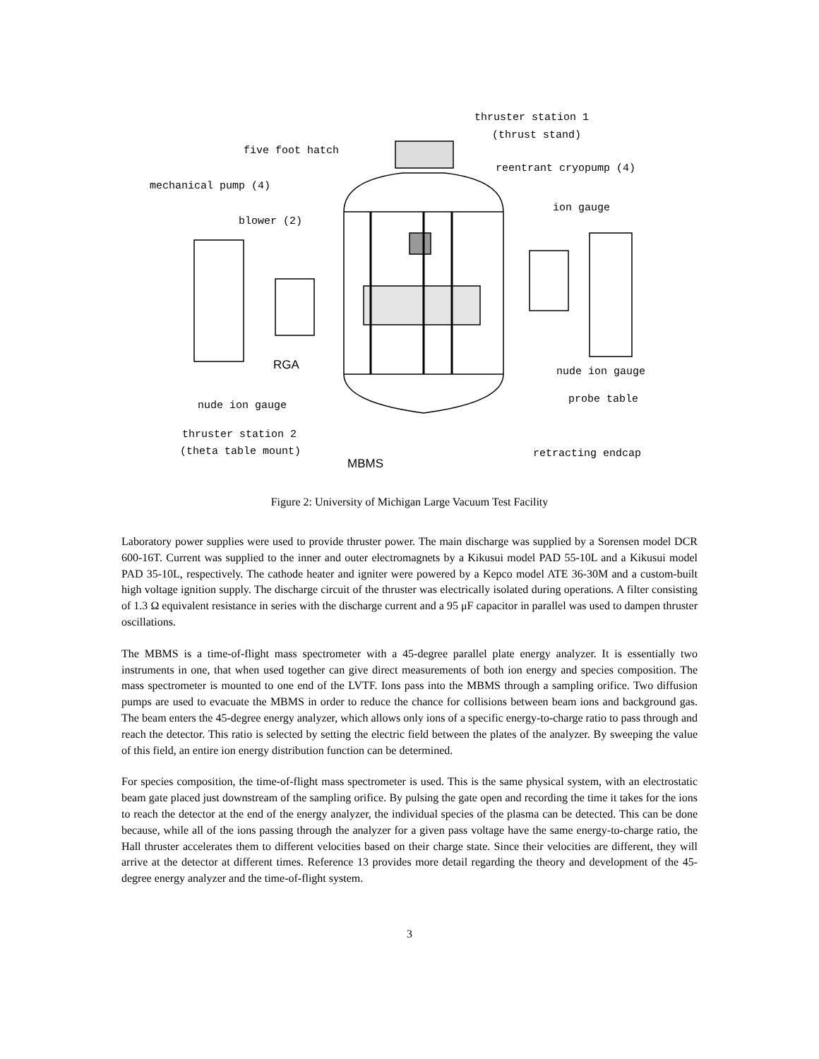thruster station 1
(thrust stand)
five foot hatch
reentrant cryopump (4)
mechanical pump (4)
ion gauge
blower (2)
RGA nude ion gauge
probe table
nude ion gauge
thruster station 2
(theta table mount) retracting endcap
MBMS
Figure 2: University of Michigan Large Vacuum Test Facility
Laboratory power supplies were used to provide thruster power. The main discharge was supplied by a Sorensen model DCR 600-16T. Current was supplied to the inner and outer electromagnets by a Kikusui model PAD 55-10L and a Kikusui model PAD 35-10L, respectively. The cathode heater and igniter were powered by a Kepco model ATE 36-30M and a custom-built high voltage ignition supply. The discharge circuit of the thruster was electrically isolated during operations. A filter consisting of 1.3 Ω equivalent resistance in series with the discharge current and a 95 μF capacitor in parallel was used to dampen thruster oscillations.
The MBMS is a time-of-flight mass spectrometer with a 45-degree parallel plate energy analyzer. It is essentially two instruments in one, that when used together can give direct measurements of both ion energy and species composition. The mass spectrometer is mounted to one end of the LVTF. Ions pass into the MBMS through a sampling orifice. Two diffusion pumps are used to evacuate the MBMS in order to reduce the chance for collisions between beam ions and background gas. The beam enters the 45-degree energy analyzer, which allows only ions of a specific energy-to-charge ratio to pass through and reach the detector. This ratio is selected by setting the electric field between the plates of the analyzer. By sweeping the value of this field, an entire ion energy distribution function can be determined.
For species composition, the time-of-flight mass spectrometer is used. This is the same physical system, with an electrostatic beam gate placed just downstream of the sampling orifice. By pulsing the gate open and recording the time it takes for the ions to reach the detector at the end of the energy analyzer, the individual species of the plasma can be detected. This can be done because, while all of the ions passing through the analyzer for a given pass voltage have the same energy-to-charge ratio, the Hall thruster accelerates them to different velocities based on their charge state. Since their velocities are different, they will arrive at the detector at different times. Reference 13 provides more detail regarding the theory and development of the 45-degree energy analyzer and the time-of-flight system.
3